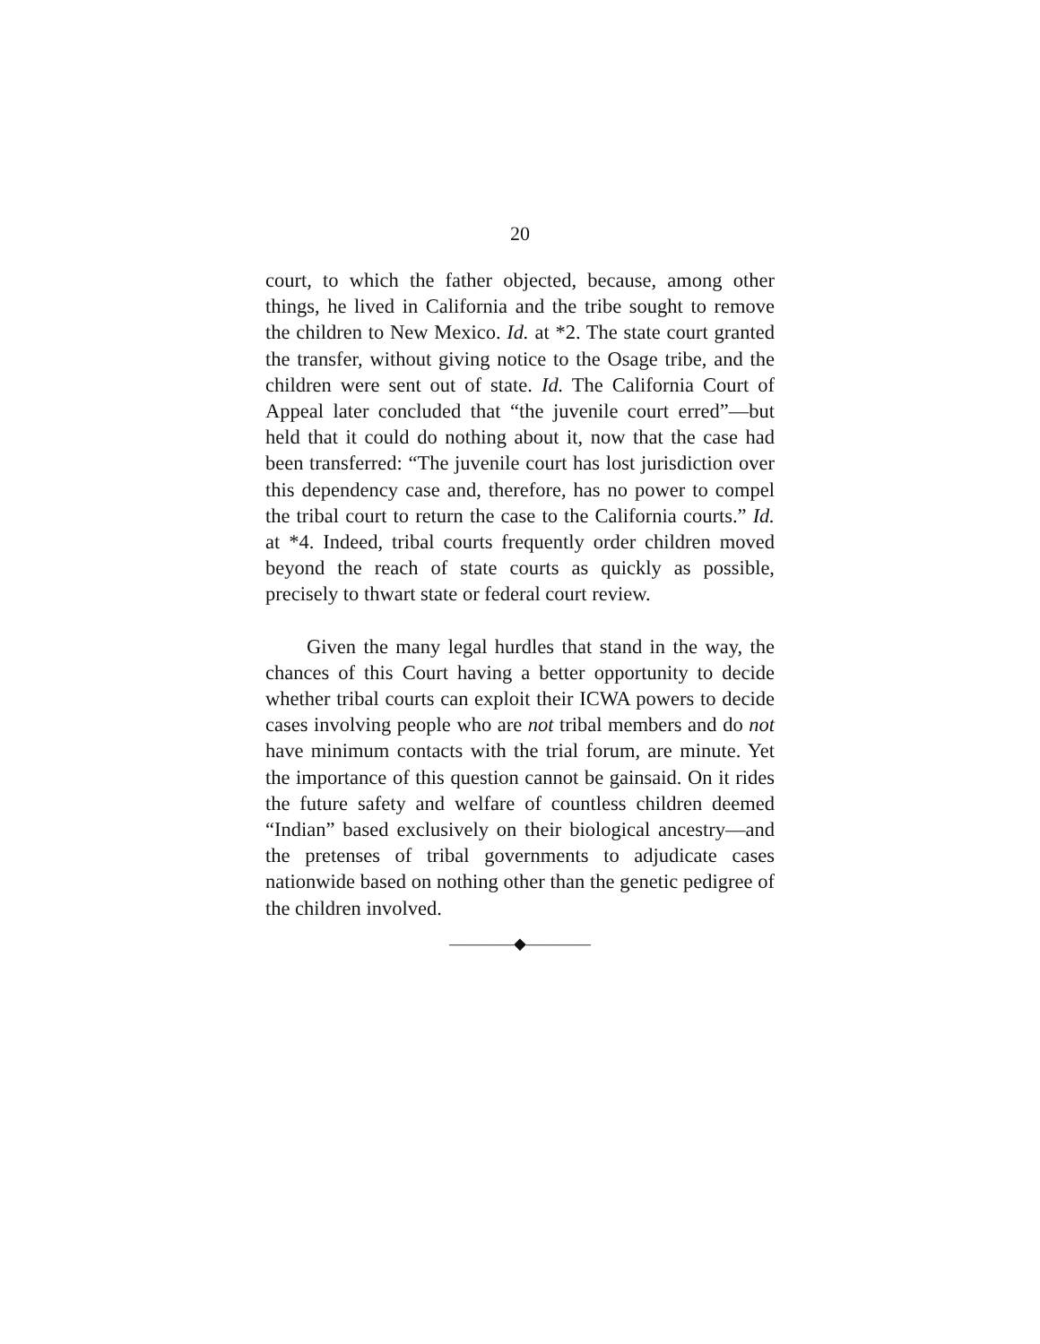20
court, to which the father objected, because, among other things, he lived in California and the tribe sought to remove the children to New Mexico. Id. at *2. The state court granted the transfer, without giving notice to the Osage tribe, and the children were sent out of state. Id. The California Court of Appeal later concluded that “the juvenile court erred”—but held that it could do nothing about it, now that the case had been transferred: “The juvenile court has lost jurisdiction over this dependency case and, therefore, has no power to compel the tribal court to return the case to the California courts.” Id. at *4. Indeed, tribal courts frequently order children moved beyond the reach of state courts as quickly as possible, precisely to thwart state or federal court review.
Given the many legal hurdles that stand in the way, the chances of this Court having a better opportunity to decide whether tribal courts can exploit their ICWA powers to decide cases involving people who are not tribal members and do not have minimum contacts with the trial forum, are minute. Yet the importance of this question cannot be gainsaid. On it rides the future safety and welfare of countless children deemed “Indian” based exclusively on their biological ancestry—and the pretenses of tribal governments to adjudicate cases nationwide based on nothing other than the genetic pedigree of the children involved.
————◆————